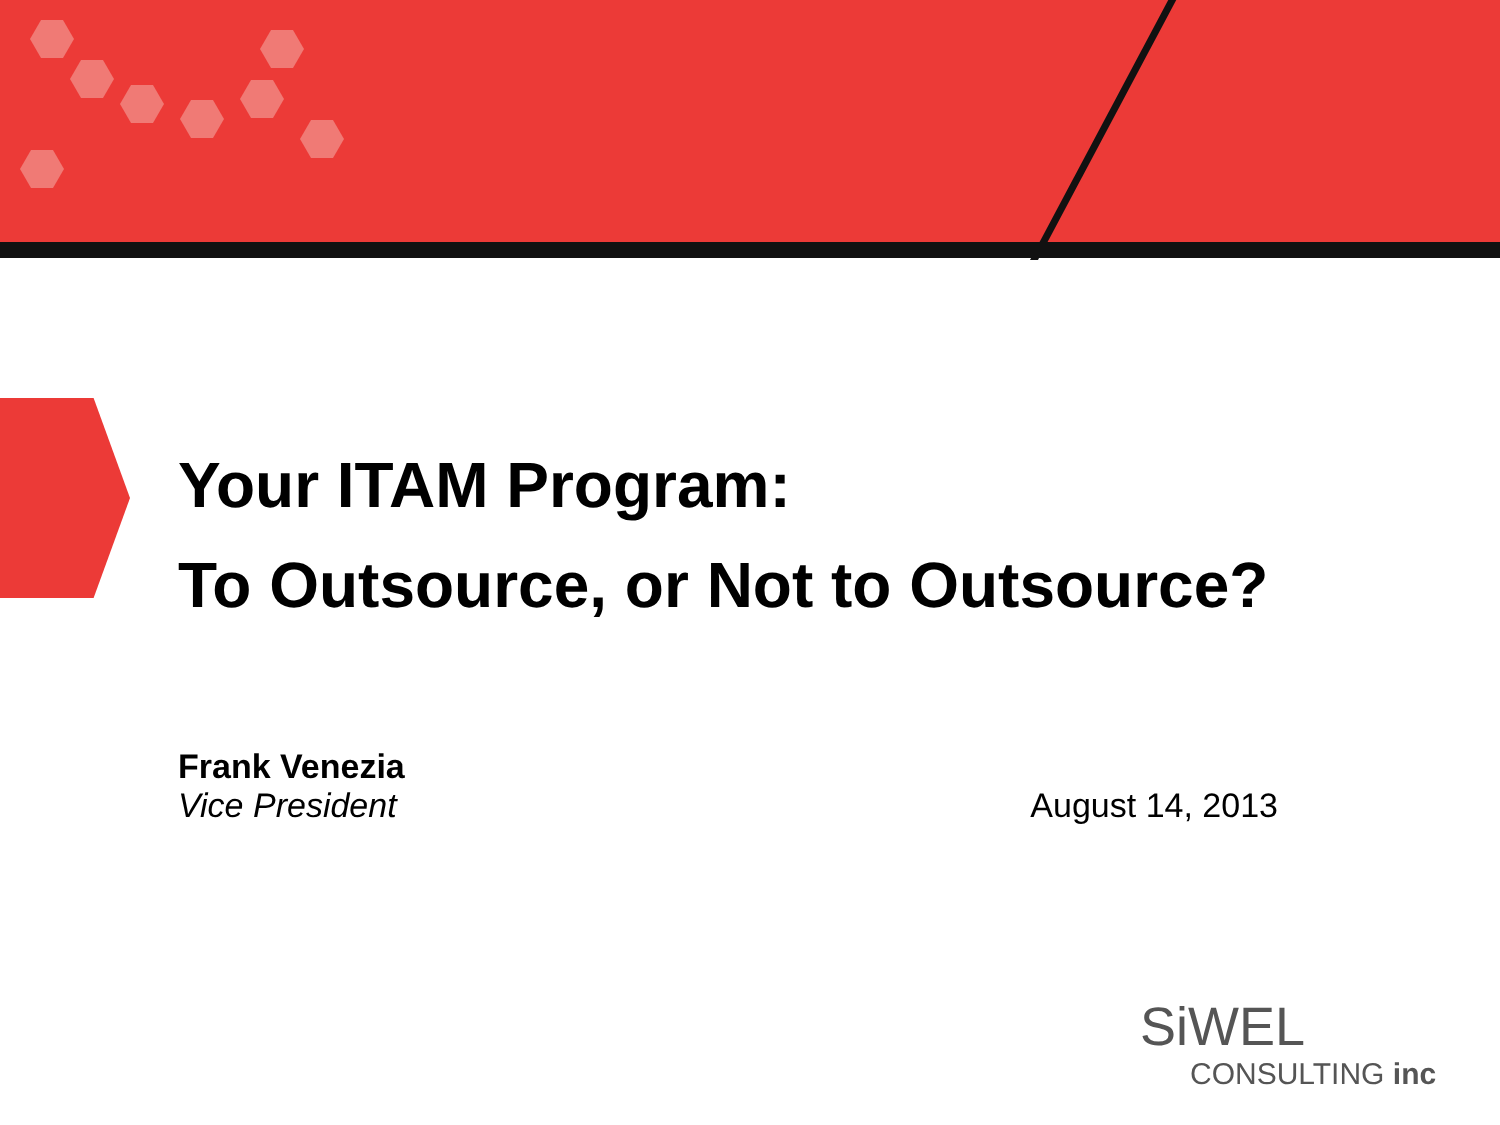Your ITAM Program:
To Outsource, or Not to Outsource?
Frank Venezia
Vice President August 14, 2013
SiWEL
CONSULTING inc